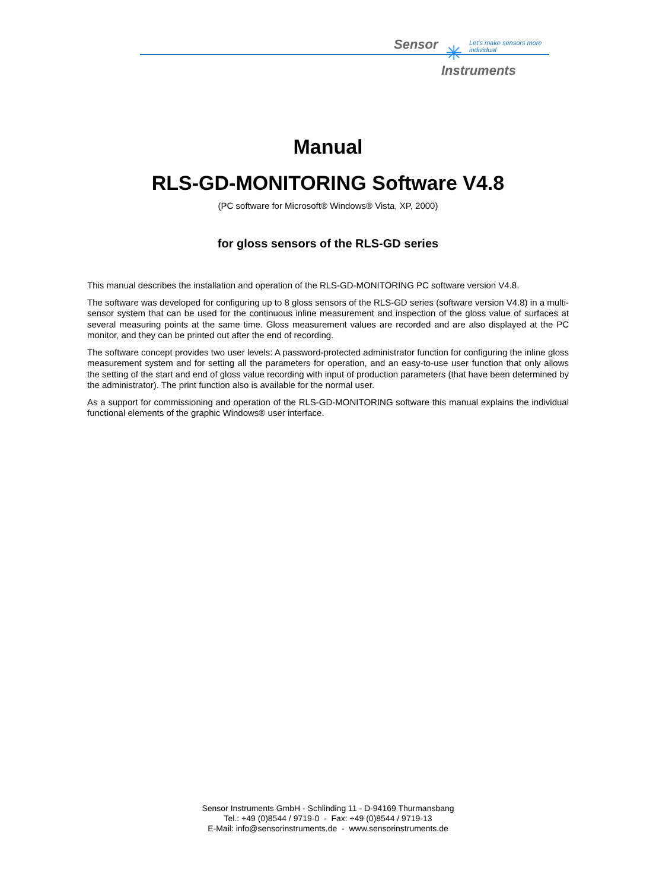Sensor ✳
Let's make sensors more individual
Instruments
Manual
RLS-GD-MONITORING Software V4.8
(PC software for Microsoft® Windows® Vista, XP, 2000)
for gloss sensors of the RLS-GD series
This manual describes the installation and operation of the RLS-GD-MONITORING PC software version V4.8.
The software was developed for configuring up to 8 gloss sensors of the RLS-GD series (software version V4.8) in a multi-sensor system that can be used for the continuous inline measurement and inspection of the gloss value of surfaces at several measuring points at the same time. Gloss measurement values are recorded and are also displayed at the PC monitor, and they can be printed out after the end of recording.
The software concept provides two user levels: A password-protected administrator function for configuring the inline gloss measurement system and for setting all the parameters for operation, and an easy-to-use user function that only allows the setting of the start and end of gloss value recording with input of production parameters (that have been determined by the administrator). The print function also is available for the normal user.
As a support for commissioning and operation of the RLS-GD-MONITORING software this manual explains the individual functional elements of the graphic Windows® user interface.
Sensor Instruments GmbH - Schlinding 11 - D-94169 Thurmansbang
Tel.: +49 (0)8544 / 9719-0 - Fax: +49 (0)8544 / 9719-13
E-Mail: info@sensorinstruments.de - www.sensorinstruments.de